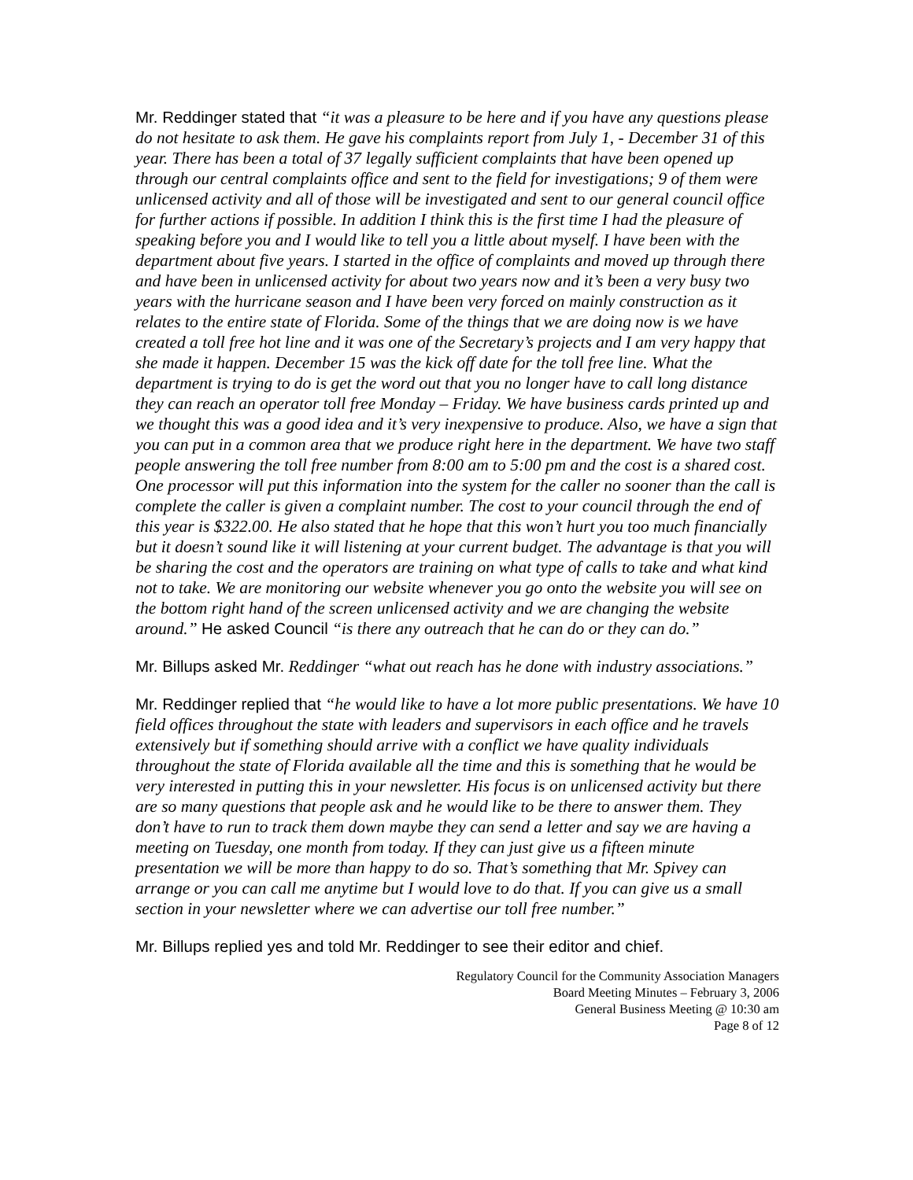Mr. Reddinger stated that “it was a pleasure to be here and if you have any questions please do not hesitate to ask them. He gave his complaints report from July 1, - December 31 of this year. There has been a total of 37 legally sufficient complaints that have been opened up through our central complaints office and sent to the field for investigations; 9 of them were unlicensed activity and all of those will be investigated and sent to our general council office for further actions if possible. In addition I think this is the first time I had the pleasure of speaking before you and I would like to tell you a little about myself. I have been with the department about five years. I started in the office of complaints and moved up through there and have been in unlicensed activity for about two years now and it’s been a very busy two years with the hurricane season and I have been very forced on mainly construction as it relates to the entire state of Florida. Some of the things that we are doing now is we have created a toll free hot line and it was one of the Secretary’s projects and I am very happy that she made it happen. December 15 was the kick off date for the toll free line. What the department is trying to do is get the word out that you no longer have to call long distance they can reach an operator toll free Monday – Friday. We have business cards printed up and we thought this was a good idea and it’s very inexpensive to produce. Also, we have a sign that you can put in a common area that we produce right here in the department. We have two staff people answering the toll free number from 8:00 am to 5:00 pm and the cost is a shared cost. One processor will put this information into the system for the caller no sooner than the call is complete the caller is given a complaint number. The cost to your council through the end of this year is $322.00. He also stated that he hope that this won’t hurt you too much financially but it doesn’t sound like it will listening at your current budget. The advantage is that you will be sharing the cost and the operators are training on what type of calls to take and what kind not to take. We are monitoring our website whenever you go onto the website you will see on the bottom right hand of the screen unlicensed activity and we are changing the website around.” He asked Council “is there any outreach that he can do or they can do.”
Mr. Billups asked Mr. Reddinger “what out reach has he done with industry associations.”
Mr. Reddinger replied that “he would like to have a lot more public presentations. We have 10 field offices throughout the state with leaders and supervisors in each office and he travels extensively but if something should arrive with a conflict we have quality individuals throughout the state of Florida available all the time and this is something that he would be very interested in putting this in your newsletter. His focus is on unlicensed activity but there are so many questions that people ask and he would like to be there to answer them. They don’t have to run to track them down maybe they can send a letter and say we are having a meeting on Tuesday, one month from today. If they can just give us a fifteen minute presentation we will be more than happy to do so. That’s something that Mr. Spivey can arrange or you can call me anytime but I would love to do that. If you can give us a small section in your newsletter where we can advertise our toll free number.”
Mr. Billups replied yes and told Mr. Reddinger to see their editor and chief.
Regulatory Council for the Community Association Managers
Board Meeting Minutes – February 3, 2006
General Business Meeting @ 10:30 am
Page 8 of 12